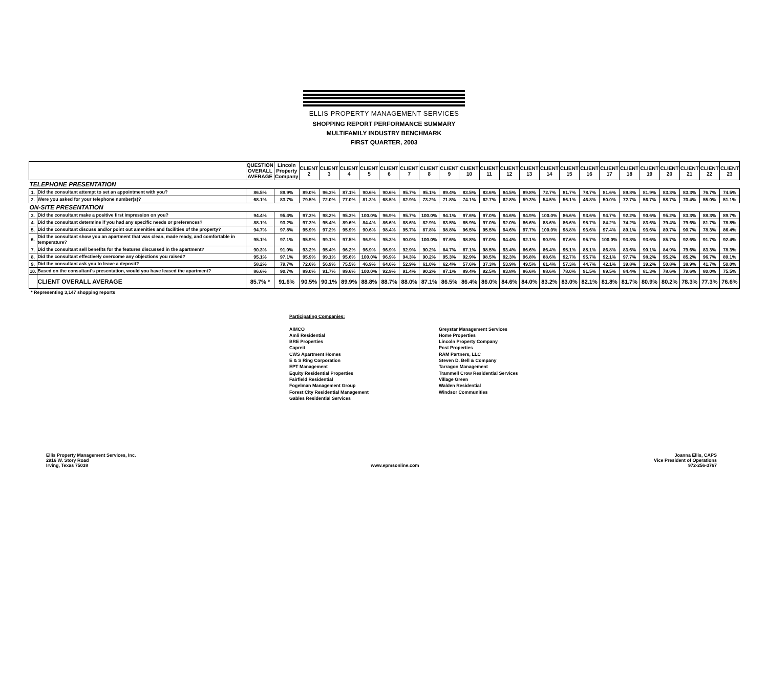ELLIS PROPERTY MANAGEMENT SERVICES
SHOPPING REPORT PERFORMANCE SUMMARY
MULTIFAMILY INDUSTRY BENCHMARK
FIRST QUARTER, 2003
| | | QUESTION OVERALL AVERAGE | Lincoln Property Company | CLIENT 2 | CLIENT 3 | CLIENT 4 | CLIENT 5 | CLIENT 6 | CLIENT 7 | CLIENT 8 | CLIENT 9 | CLIENT 10 | CLIENT 11 | CLIENT 12 | CLIENT 13 | CLIENT 14 | CLIENT 15 | CLIENT 16 | CLIENT 17 | CLIENT 18 | CLIENT 19 | CLIENT 20 | CLIENT 21 | CLIENT 22 | CLIENT 23 |
| --- | --- | --- | --- | --- | --- | --- | --- | --- | --- | --- | --- | --- | --- | --- | --- | --- | --- | --- | --- | --- | --- | --- | --- | --- | --- |
| TELEPHONE PRESENTATION | | | | | | | | | | | | | | | | | | | | | | | | | |
| 1. | Did the consultant attempt to set an appointment with you? | 86.5% | 89.9% | 89.0% | 96.3% | 87.1% | 90.6% | 90.6% | 95.7% | 95.1% | 89.4% | 83.5% | 83.6% | 84.5% | 89.8% | 72.7% | 81.7% | 78.7% | 81.6% | 89.8% | 81.9% | 83.3% | 83.3% | 76.7% | 74.5% |
| 2. | Were you asked for your telephone number(s)? | 68.1% | 83.7% | 79.5% | 72.0% | 77.0% | 81.3% | 68.5% | 82.9% | 73.2% | 71.8% | 74.1% | 62.7% | 62.8% | 59.3% | 54.5% | 56.1% | 46.8% | 50.0% | 72.7% | 56.7% | 58.7% | 70.4% | 55.0% | 51.1% |
| ON-SITE PRESENTATION | | | | | | | | | | | | | | | | | | | | | | | | | |
| 3. | Did the consultant make a positive first impression on you? | 94.4% | 95.4% | 97.3% | 98.2% | 95.3% | 100.0% | 96.9% | 95.7% | 100.0% | 94.1% | 97.6% | 97.0% | 94.6% | 94.9% | 100.0% | 86.6% | 93.6% | 94.7% | 92.2% | 90.6% | 95.2% | 83.3% | 88.3% | 89.7% |
| 4. | Did the consultant determine if you had any specific needs or preferences? | 88.1% | 93.2% | 97.3% | 95.4% | 89.6% | 84.4% | 86.6% | 88.6% | 82.9% | 83.5% | 85.9% | 97.0% | 92.0% | 86.6% | 88.6% | 86.6% | 95.7% | 84.2% | 74.2% | 83.6% | 79.4% | 79.6% | 81.7% | 78.8% |
| 5. | Did the consultant discuss and/or point out amenities and facilities of the property? | 94.7% | 97.8% | 95.9% | 97.2% | 95.9% | 90.6% | 98.4% | 95.7% | 87.8% | 98.8% | 96.5% | 95.5% | 94.6% | 97.7% | 100.0% | 98.8% | 93.6% | 97.4% | 89.1% | 93.6% | 89.7% | 90.7% | 78.3% | 86.4% |
| 6. | Did the consultant show you an apartment that was clean, made ready, and comfortable in temperature? | 95.1% | 97.1% | 95.9% | 99.1% | 97.5% | 96.9% | 95.3% | 90.0% | 100.0% | 97.6% | 98.8% | 97.0% | 94.4% | 92.1% | 90.9% | 97.6% | 95.7% | 100.0% | 93.8% | 93.6% | 85.7% | 92.6% | 91.7% | 92.4% |
| 7. | Did the consultant sell benefits for the features discussed in the apartment? | 90.3% | 91.0% | 93.2% | 95.4% | 96.2% | 96.9% | 96.9% | 92.9% | 90.2% | 84.7% | 87.1% | 98.5% | 93.4% | 86.6% | 86.4% | 95.1% | 85.1% | 86.8% | 83.6% | 90.1% | 84.9% | 79.6% | 83.3% | 78.3% |
| 8. | Did the consultant effectively overcome any objections you raised? | 95.1% | 97.1% | 95.9% | 99.1% | 95.6% | 100.0% | 96.9% | 94.3% | 90.2% | 95.3% | 92.9% | 98.5% | 92.3% | 96.8% | 88.6% | 92.7% | 95.7% | 92.1% | 97.7% | 98.2% | 95.2% | 85.2% | 96.7% | 89.1% |
| 9. | Did the consultant ask you to leave a deposit? | 58.2% | 79.7% | 72.6% | 56.9% | 75.5% | 46.9% | 64.6% | 52.9% | 61.0% | 62.4% | 57.6% | 37.3% | 53.9% | 49.5% | 61.4% | 57.3% | 44.7% | 42.1% | 39.8% | 39.2% | 50.8% | 38.9% | 41.7% | 50.0% |
| 10. | Based on the consultant's presentation, would you have leased the apartment? | 86.6% | 90.7% | 89.0% | 91.7% | 89.6% | 100.0% | 92.9% | 91.4% | 90.2% | 87.1% | 89.4% | 92.5% | 83.8% | 86.6% | 88.6% | 78.0% | 91.5% | 89.5% | 84.4% | 81.3% | 78.6% | 79.6% | 80.0% | 75.5% |
| | CLIENT OVERALL AVERAGE | 85.7% * | 91.6% | 90.5% | 90.1% | 89.9% | 88.8% | 88.7% | 88.0% | 87.1% | 86.5% | 86.4% | 86.0% | 84.6% | 84.0% | 83.2% | 83.0% | 82.1% | 81.8% | 81.7% | 80.9% | 80.2% | 78.3% | 77.3% | 76.6% |
* Representing 3,147 shopping reports
Participating Companies:
AIMCO
Amli Residential
BRE Properties
Capreit
CWS Apartment Homes
E & S Ring Corporation
EPT Management
Equity Residential Properties
Fairfield Residential
Fogelman Management Group
Forest City Residential Management
Gables Residential Services
Greystar Management Services
Home Properties
Lincoln Property Company
Post Properties
RAM Partners, LLC
Steven D. Bell & Company
Tarragon Management
Trammell Crow Residential Services
Village Green
Walden Residential
Windsor Communities
Ellis Property Management Services, Inc.
2916 W. Story Road
Irving, Texas 75038
www.epmsonline.com
Joanna Ellis, CAPS
Vice President of Operations
972-256-3767